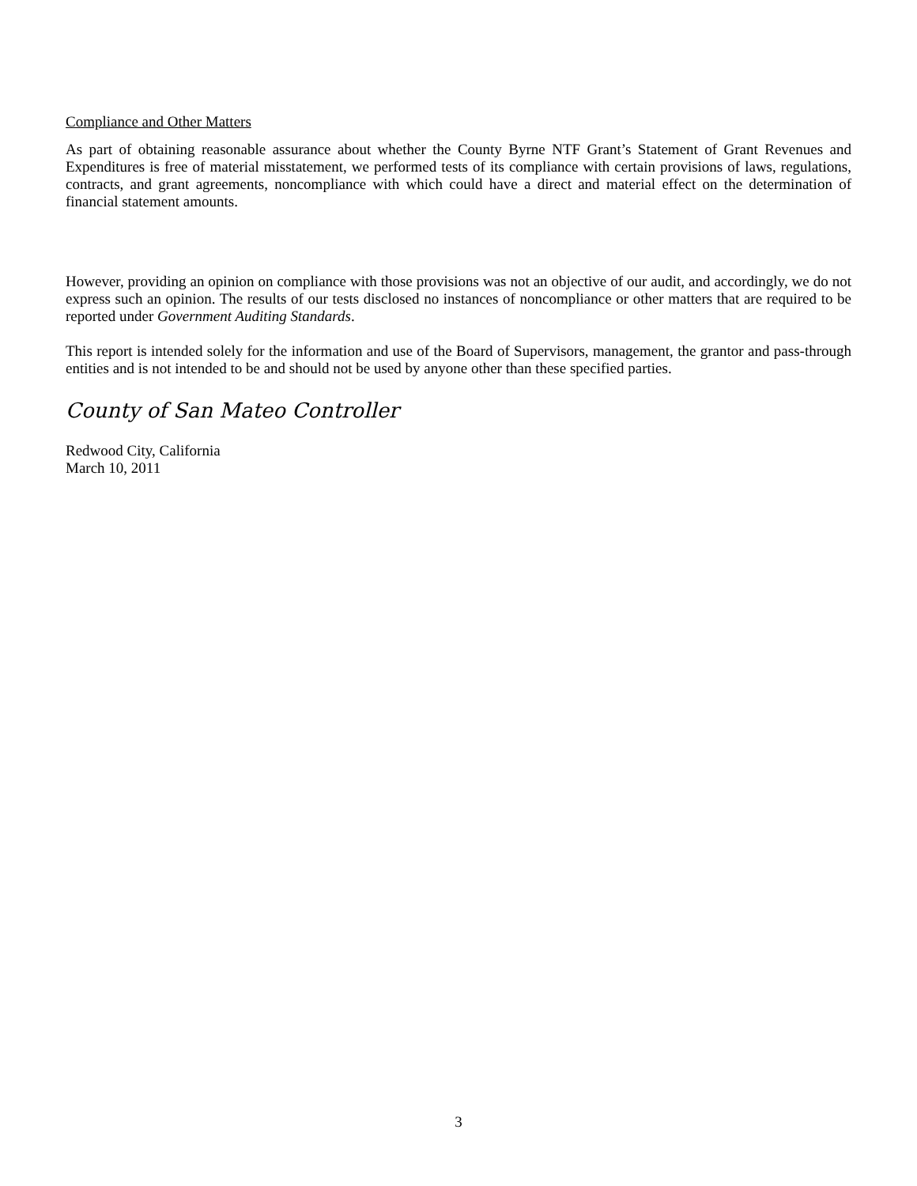Compliance and Other Matters
As part of obtaining reasonable assurance about whether the County Byrne NTF Grant’s Statement of Grant Revenues and Expenditures is free of material misstatement, we performed tests of its compliance with certain provisions of laws, regulations, contracts, and grant agreements, noncompliance with which could have a direct and material effect on the determination of financial statement amounts.
However, providing an opinion on compliance with those provisions was not an objective of our audit, and accordingly, we do not express such an opinion. The results of our tests disclosed no instances of noncompliance or other matters that are required to be reported under Government Auditing Standards.
This report is intended solely for the information and use of the Board of Supervisors, management, the grantor and pass-through entities and is not intended to be and should not be used by anyone other than these specified parties.
County of San Mateo Controller
Redwood City, California
March 10, 2011
3